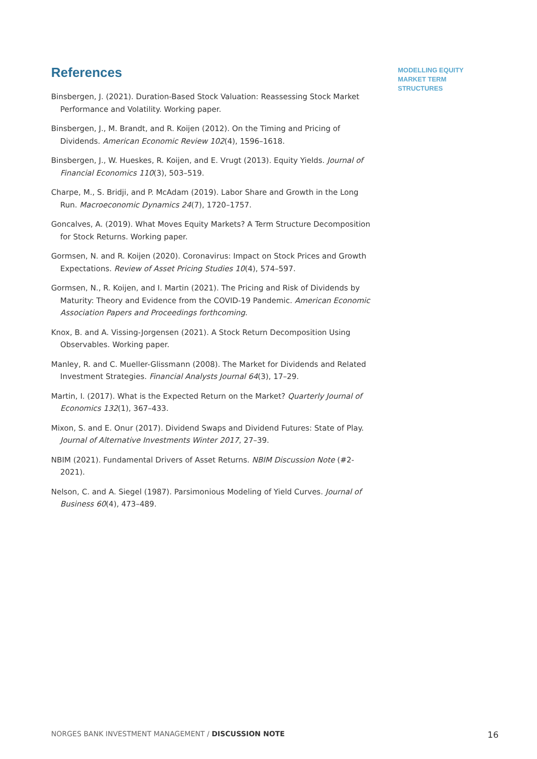MODELLING EQUITY MARKET TERM STRUCTURES
References
Binsbergen, J. (2021). Duration-Based Stock Valuation: Reassessing Stock Market Performance and Volatility. Working paper.
Binsbergen, J., M. Brandt, and R. Koijen (2012). On the Timing and Pricing of Dividends. American Economic Review 102(4), 1596–1618.
Binsbergen, J., W. Hueskes, R. Koijen, and E. Vrugt (2013). Equity Yields. Journal of Financial Economics 110(3), 503–519.
Charpe, M., S. Bridji, and P. McAdam (2019). Labor Share and Growth in the Long Run. Macroeconomic Dynamics 24(7), 1720–1757.
Goncalves, A. (2019). What Moves Equity Markets? A Term Structure Decomposition for Stock Returns. Working paper.
Gormsen, N. and R. Koijen (2020). Coronavirus: Impact on Stock Prices and Growth Expectations. Review of Asset Pricing Studies 10(4), 574–597.
Gormsen, N., R. Koijen, and I. Martin (2021). The Pricing and Risk of Dividends by Maturity: Theory and Evidence from the COVID-19 Pandemic. American Economic Association Papers and Proceedings forthcoming.
Knox, B. and A. Vissing-Jorgensen (2021). A Stock Return Decomposition Using Observables. Working paper.
Manley, R. and C. Mueller-Glissmann (2008). The Market for Dividends and Related Investment Strategies. Financial Analysts Journal 64(3), 17–29.
Martin, I. (2017). What is the Expected Return on the Market? Quarterly Journal of Economics 132(1), 367–433.
Mixon, S. and E. Onur (2017). Dividend Swaps and Dividend Futures: State of Play. Journal of Alternative Investments Winter 2017, 27–39.
NBIM (2021). Fundamental Drivers of Asset Returns. NBIM Discussion Note (#2-2021).
Nelson, C. and A. Siegel (1987). Parsimonious Modeling of Yield Curves. Journal of Business 60(4), 473–489.
NORGES BANK INVESTMENT MANAGEMENT / DISCUSSION NOTE 16